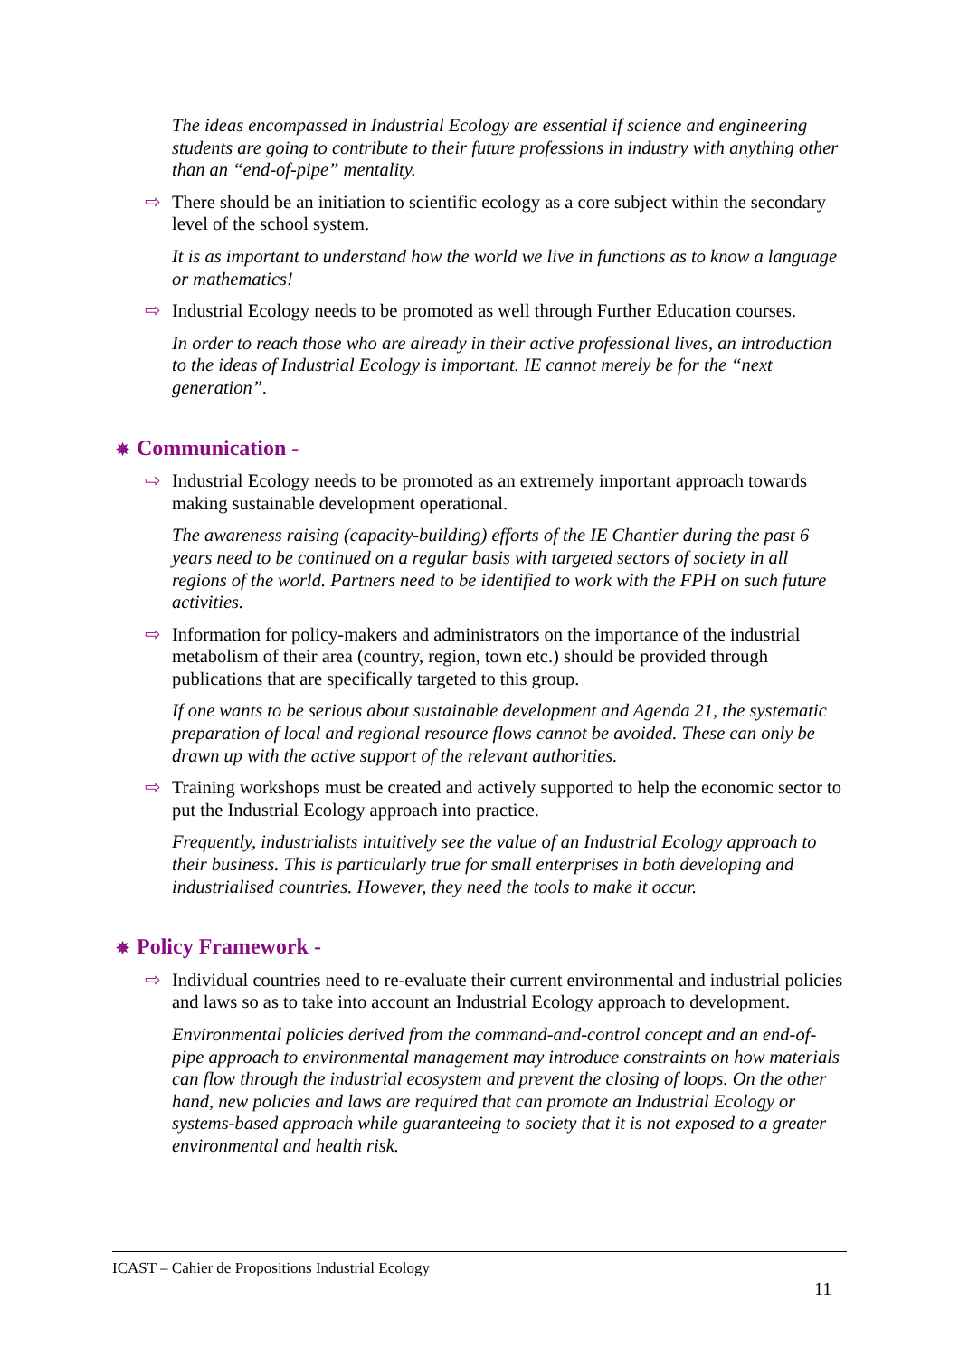The ideas encompassed in Industrial Ecology are essential if science and engineering students are going to contribute to their future professions in industry with anything other than an “end-of-pipe” mentality.
⇨ There should be an initiation to scientific ecology as a core subject within the secondary level of the school system.
It is as important to understand how the world we live in functions as to know a language or mathematics!
⇨ Industrial Ecology needs to be promoted as well through Further Education courses.
In order to reach those who are already in their active professional lives, an introduction to the ideas of Industrial Ecology is important. IE cannot merely be for the “next generation”.
✵ Communication -
⇨ Industrial Ecology needs to be promoted as an extremely important approach towards making sustainable development operational.
The awareness raising (capacity-building) efforts of the IE Chantier during the past 6 years need to be continued on a regular basis with targeted sectors of society in all regions of the world. Partners need to be identified to work with the FPH on such future activities.
⇨ Information for policy-makers and administrators on the importance of the industrial metabolism of their area (country, region, town etc.) should be provided through publications that are specifically targeted to this group.
If one wants to be serious about sustainable development and Agenda 21, the systematic preparation of local and regional resource flows cannot be avoided. These can only be drawn up with the active support of the relevant authorities.
⇨ Training workshops must be created and actively supported to help the economic sector to put the Industrial Ecology approach into practice.
Frequently, industrialists intuitively see the value of an Industrial Ecology approach to their business. This is particularly true for small enterprises in both developing and industrialised countries. However, they need the tools to make it occur.
✵ Policy Framework -
⇨ Individual countries need to re-evaluate their current environmental and industrial policies and laws so as to take into account an Industrial Ecology approach to development.
Environmental policies derived from the command-and-control concept and an end-of-pipe approach to environmental management may introduce constraints on how materials can flow through the industrial ecosystem and prevent the closing of loops. On the other hand, new policies and laws are required that can promote an Industrial Ecology or systems-based approach while guaranteeing to society that it is not exposed to a greater environmental and health risk.
ICAST – Cahier de Propositions Industrial Ecology
11